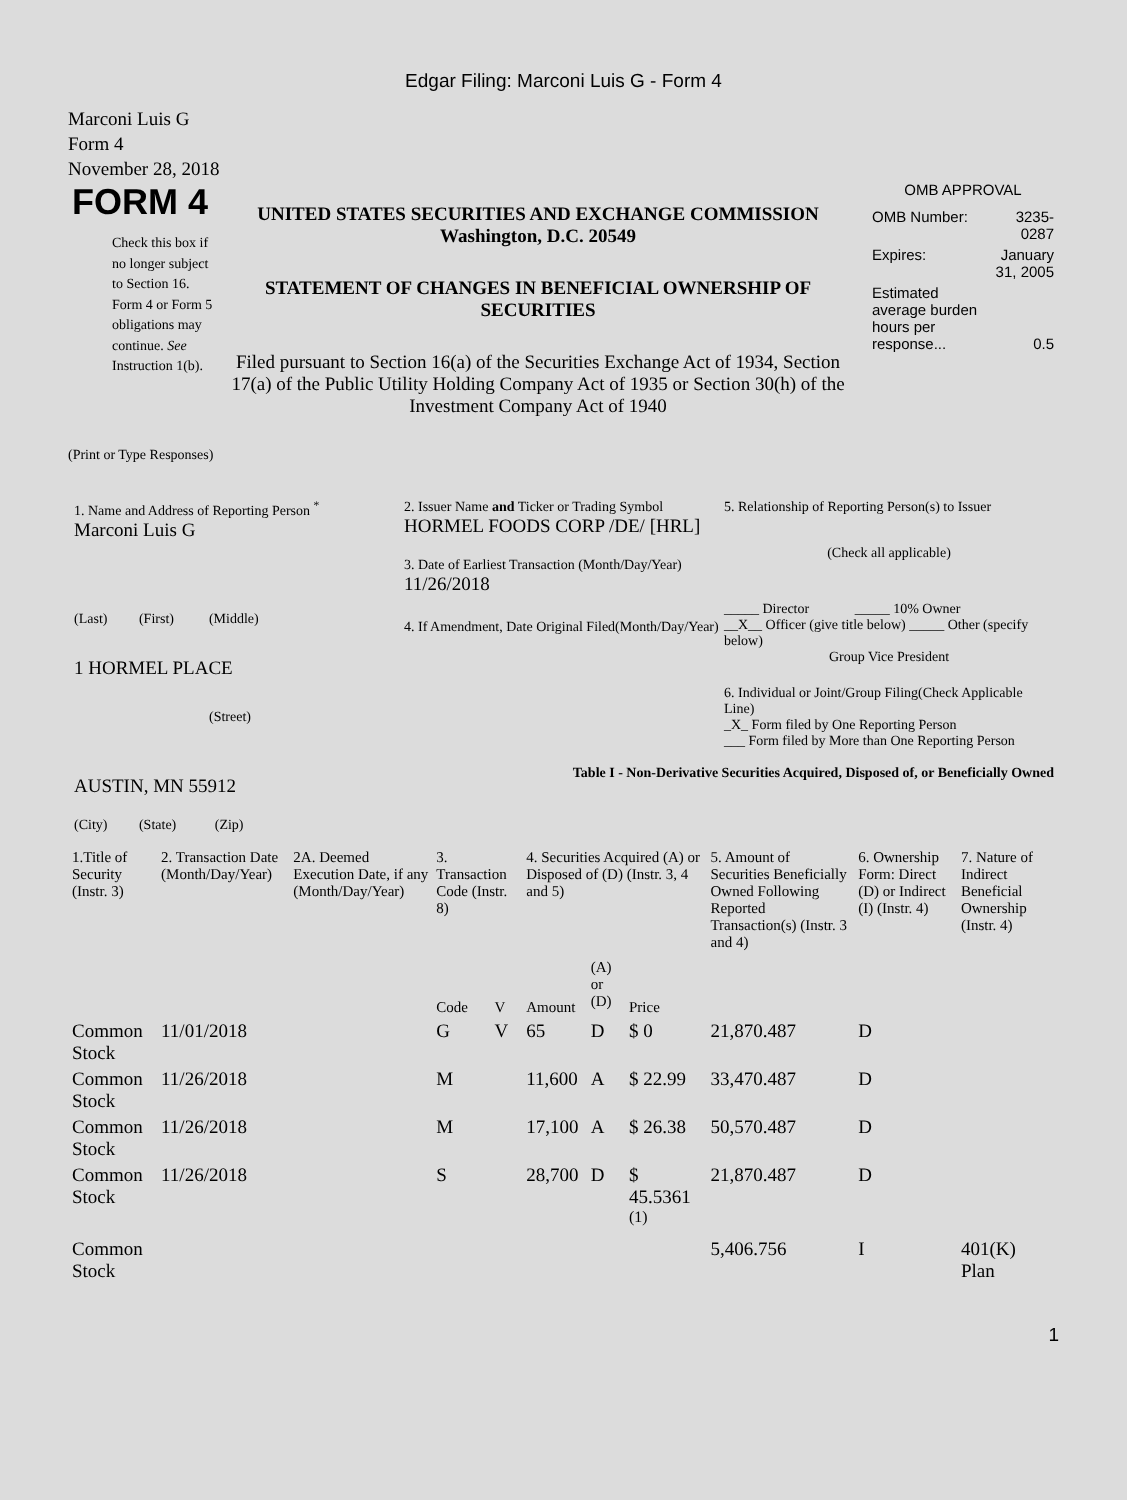Edgar Filing: Marconi Luis G - Form 4
Marconi Luis G
Form 4
November 28, 2018
FORM 4
Check this box if no longer subject to Section 16. Form 4 or Form 5 obligations may continue. See Instruction 1(b).
UNITED STATES SECURITIES AND EXCHANGE COMMISSION
Washington, D.C. 20549
STATEMENT OF CHANGES IN BENEFICIAL OWNERSHIP OF SECURITIES
Filed pursuant to Section 16(a) of the Securities Exchange Act of 1934, Section 17(a) of the Public Utility Holding Company Act of 1935 or Section 30(h) of the Investment Company Act of 1940
OMB APPROVAL
| OMB Number: | 3235-0287 |
| Expires: | January 31, 2005 |
| Estimated average burden hours per response... | 0.5 |
(Print or Type Responses)
1. Name and Address of Reporting Person <sup>*</sup>
Marconi Luis G
(Last) (First) (Middle)
1 HORMEL PLACE
(Street)
AUSTIN, MN 55912
(City) (State) (Zip)
2. Issuer Name and Ticker or Trading Symbol
HORMEL FOODS CORP /DE/ [HRL]
3. Date of Earliest Transaction (Month/Day/Year)
11/26/2018
4. If Amendment, Date Original Filed(Month/Day/Year)
5. Relationship of Reporting Person(s) to Issuer
(Check all applicable)
_____ Director _____ 10% Owner
__X__ Officer (give title below) _____ Other (specify below)
Group Vice President
6. Individual or Joint/Group Filing(Check Applicable Line)
_X_ Form filed by One Reporting Person
___ Form filed by More than One Reporting Person
Table I - Non-Derivative Securities Acquired, Disposed of, or Beneficially Owned
| 1.Title of Security (Instr. 3) | 2. Transaction Date (Month/Day/Year) | 2A. Deemed Execution Date, if any (Month/Day/Year) | 3. Transaction Code (Instr. 8) | | 4. Securities Acquired (A) or Disposed of (D) (Instr. 3, 4 and 5) | | | 5. Amount of Securities Beneficially Owned Following Reported Transaction(s) (Instr. 3 and 4) | 6. Ownership Form: Direct (D) or Indirect (I) (Instr. 4) | 7. Nature of Indirect Beneficial Ownership (Instr. 4) |
| --- | --- | --- | --- | --- | --- | --- | --- | --- | --- | --- |
| | | | Code | V | Amount | (A) or (D) | Price | | | |
| Common Stock | 11/01/2018 | | G | V | 65 | D | $ 0 | 21,870.487 | D | |
| Common Stock | 11/26/2018 | | M | | 11,600 | A | $ 22.99 | 33,470.487 | D | |
| Common Stock | 11/26/2018 | | M | | 17,100 | A | $ 26.38 | 50,570.487 | D | |
| Common Stock | 11/26/2018 | | S | | 28,700 | D | $ 45.5361 <sup>(1)</sup> | 21,870.487 | D | |
| Common Stock | | | | | | | | 5,406.756 | I | 401(K) Plan |
1